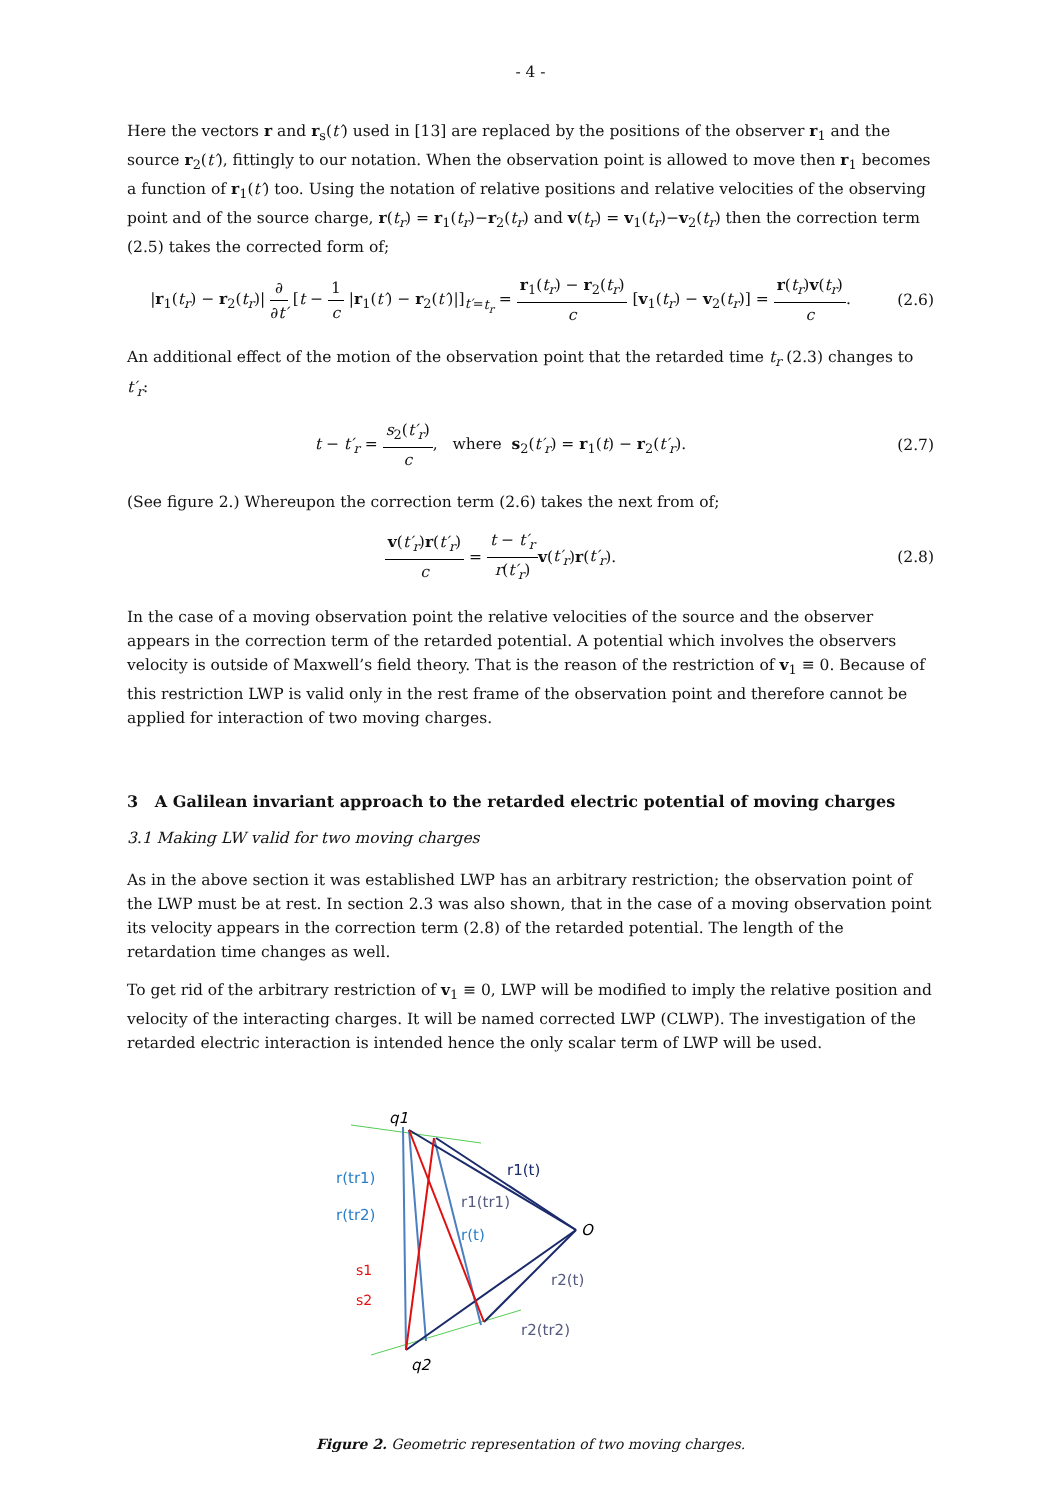- 4 -
Here the vectors r and r<sub>s</sub>(t′) used in [13] are replaced by the positions of the observer r<sub>1</sub> and the source r<sub>2</sub>(t′), fittingly to our notation. When the observation point is allowed to move then r<sub>1</sub> becomes a function of r<sub>1</sub>(t′) too. Using the notation of relative positions and relative velocities of the observing point and of the source charge, r(t<sub>r</sub>) = r<sub>1</sub>(t<sub>r</sub>)−r<sub>2</sub>(t<sub>r</sub>) and v(t<sub>r</sub>) = v<sub>1</sub>(t<sub>r</sub>)−v<sub>2</sub>(t<sub>r</sub>) then the correction term (2.5) takes the corrected form of;
|r<sub>1</sub>(t<sub>r</sub>) − r<sub>2</sub>(t<sub>r</sub>)| ∂ ∂t′ [t − 1 c |r<sub>1</sub>(t′) − r<sub>2</sub>(t′)|]<sub>t′=t<sub>r</sub></sub> = r<sub>1</sub>(t<sub>r</sub>) − r<sub>2</sub>(t<sub>r</sub>) c [v<sub>1</sub>(t<sub>r</sub>) − v<sub>2</sub>(t<sub>r</sub>)] = r(t<sub>r</sub>)v(t<sub>r</sub>) c.
(2.6)
An additional effect of the motion of the observation point that the retarded time t<sub>r</sub> (2.3) changes to t′<sub>r</sub>:
t − t′<sub>r</sub> = s<sub>2</sub>(t′<sub>r</sub>) c, where s<sub>2</sub>(t′<sub>r</sub>) = r<sub>1</sub>(t) − r<sub>2</sub>(t′<sub>r</sub>).
(2.7)
(See figure 2.) Whereupon the correction term (2.6) takes the next from of;
v(t′<sub>r</sub>)r(t′<sub>r</sub>) c = t − t′<sub>r</sub> r(t′<sub>r</sub>) v(t′<sub>r</sub>)r(t′<sub>r</sub>).
(2.8)
In the case of a moving observation point the relative velocities of the source and the observer appears in the correction term of the retarded potential. A potential which involves the observers velocity is outside of Maxwell’s field theory. That is the reason of the restriction of v<sub>1</sub> ≡ 0. Because of this restriction LWP is valid only in the rest frame of the observation point and therefore cannot be applied for interaction of two moving charges.
3 A Galilean invariant approach to the retarded electric potential of moving charges
3.1 Making LW valid for two moving charges
As in the above section it was established LWP has an arbitrary restriction; the observation point of the LWP must be at rest. In section 2.3 was also shown, that in the case of a moving observation point its velocity appears in the correction term (2.8) of the retarded potential. The length of the retardation time changes as well.
To get rid of the arbitrary restriction of v<sub>1</sub> ≡ 0, LWP will be modified to imply the relative position and velocity of the interacting charges. It will be named corrected LWP (CLWP). The investigation of the retarded electric interaction is intended hence the only scalar term of LWP will be used.
q1
r1(t)
r(tr1)
r1(tr1)
r(tr2)
O
r(t)
s1
s2
r2(t)
r2(tr2)
q2
Figure 2. Geometric representation of two moving charges.